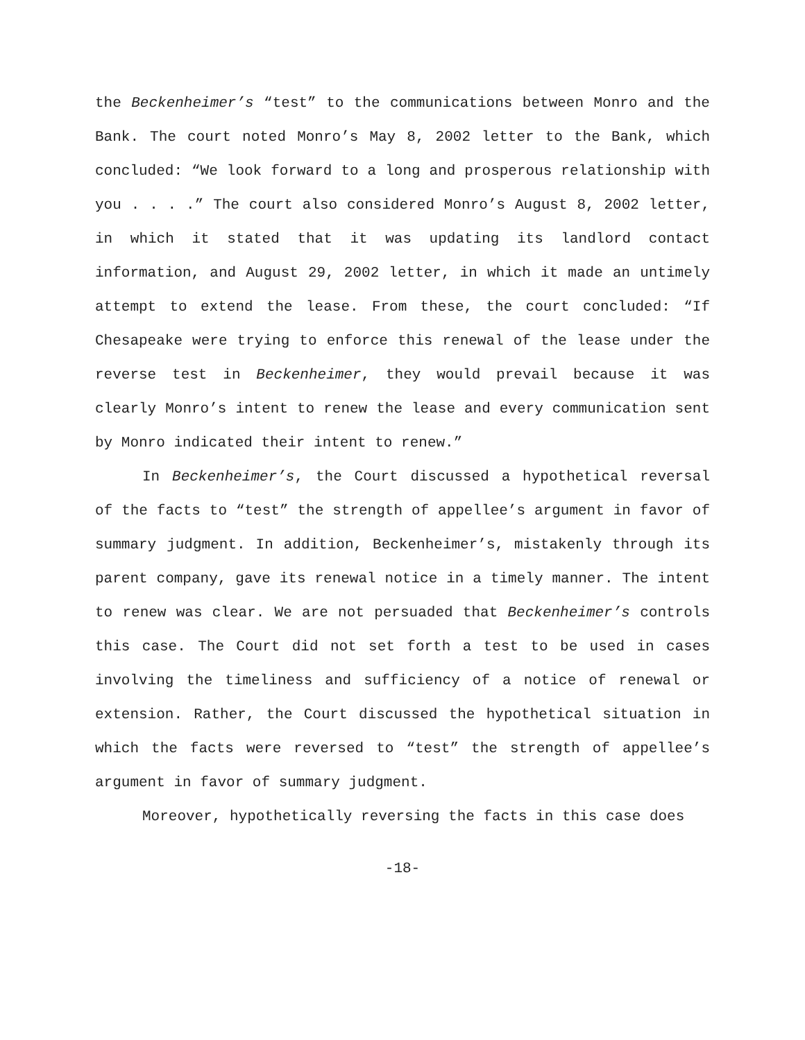the Beckenheimer’s “test” to the communications between Monro and the Bank. The court noted Monro’s May 8, 2002 letter to the Bank, which concluded: “We look forward to a long and prosperous relationship with you . . . .” The court also considered Monro’s August 8, 2002 letter, in which it stated that it was updating its landlord contact information, and August 29, 2002 letter, in which it made an untimely attempt to extend the lease. From these, the court concluded: “If Chesapeake were trying to enforce this renewal of the lease under the reverse test in Beckenheimer, they would prevail because it was clearly Monro’s intent to renew the lease and every communication sent by Monro indicated their intent to renew.”
In Beckenheimer’s, the Court discussed a hypothetical reversal of the facts to “test” the strength of appellee’s argument in favor of summary judgment. In addition, Beckenheimer’s, mistakenly through its parent company, gave its renewal notice in a timely manner. The intent to renew was clear. We are not persuaded that Beckenheimer’s controls this case. The Court did not set forth a test to be used in cases involving the timeliness and sufficiency of a notice of renewal or extension. Rather, the Court discussed the hypothetical situation in which the facts were reversed to “test” the strength of appellee’s argument in favor of summary judgment.
Moreover, hypothetically reversing the facts in this case does
-18-